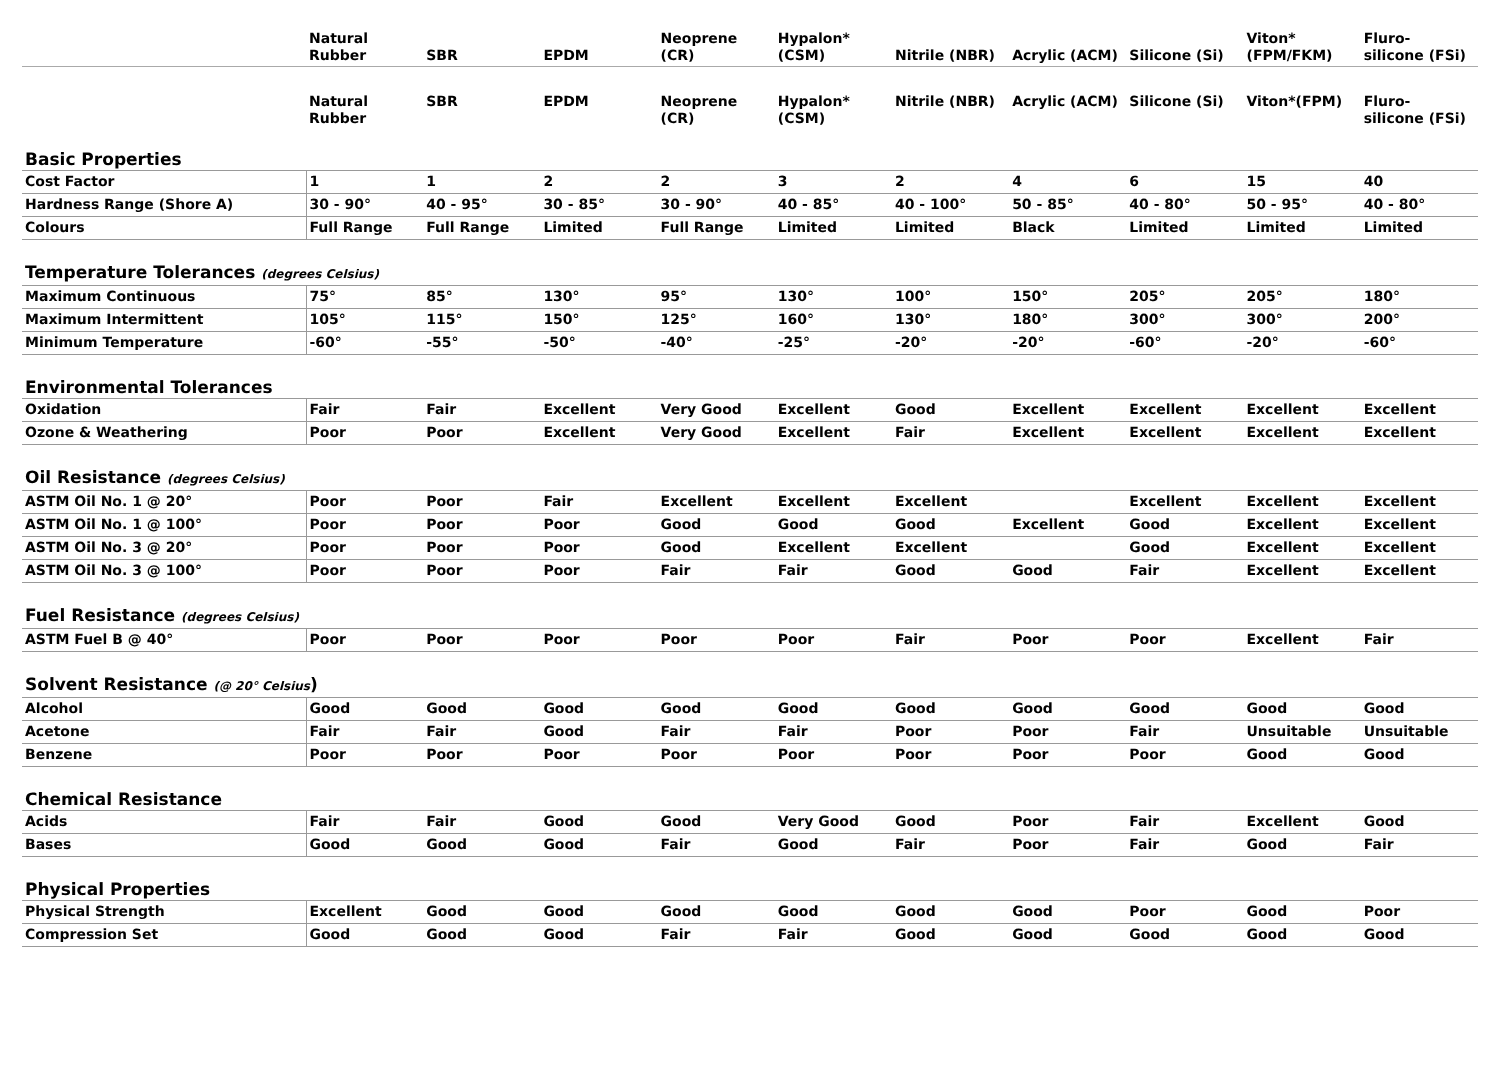| | Natural Rubber | SBR | EPDM | Neoprene (CR) | Hypalon* (CSM) | Nitrile (NBR) | Acrylic (ACM) | Silicone (Si) | Viton* (FPM/FKM) | Fluro- silicone (FSi) |
| --- | --- | --- | --- | --- | --- | --- | --- | --- | --- | --- |
| | Natural Rubber | SBR | EPDM | Neoprene (CR) | Hypalon* (CSM) | Nitrile (NBR) | Acrylic (ACM) | Silicone (Si) | Viton*(FPM) | Fluro- silicone (FSi) |
| Basic Properties | | | | | | | | | | |
| Cost Factor | 1 | 1 | 2 | 2 | 3 | 2 | 4 | 6 | 15 | 40 |
| Hardness Range (Shore A) | 30 - 90° | 40 - 95° | 30 - 85° | 30 - 90° | 40 - 85° | 40 - 100° | 50 - 85° | 40 - 80° | 50 - 95° | 40 - 80° |
| Colours | Full Range | Full Range | Limited | Full Range | Limited | Limited | Black | Limited | Limited | Limited |
| Temperature Tolerances (degrees Celsius) | | | | | | | | | | |
| Maximum Continuous | 75° | 85° | 130° | 95° | 130° | 100° | 150° | 205° | 205° | 180° |
| Maximum Intermittent | 105° | 115° | 150° | 125° | 160° | 130° | 180° | 300° | 300° | 200° |
| Minimum Temperature | -60° | -55° | -50° | -40° | -25° | -20° | -20° | -60° | -20° | -60° |
| Environmental Tolerances | | | | | | | | | | |
| Oxidation | Fair | Fair | Excellent | Very Good | Excellent | Good | Excellent | Excellent | Excellent | Excellent |
| Ozone & Weathering | Poor | Poor | Excellent | Very Good | Excellent | Fair | Excellent | Excellent | Excellent | Excellent |
| Oil Resistance (degrees Celsius) | | | | | | | | | | |
| ASTM Oil No. 1 @ 20° | Poor | Poor | Fair | Excellent | Excellent | Excellent | | Excellent | Excellent | Excellent |
| ASTM Oil No. 1 @ 100° | Poor | Poor | Poor | Good | Good | Good | Excellent | Good | Excellent | Excellent |
| ASTM Oil No. 3 @ 20° | Poor | Poor | Poor | Good | Excellent | Excellent | | Good | Excellent | Excellent |
| ASTM Oil No. 3 @ 100° | Poor | Poor | Poor | Fair | Fair | Good | Good | Fair | Excellent | Excellent |
| Fuel Resistance (degrees Celsius) | | | | | | | | | | |
| ASTM Fuel B @ 40° | Poor | Poor | Poor | Poor | Poor | Fair | Poor | Poor | Excellent | Fair |
| Solvent Resistance (@ 20° Celsius ) | | | | | | | | | | |
| Alcohol | Good | Good | Good | Good | Good | Good | Good | Good | Good | Good |
| Acetone | Fair | Fair | Good | Fair | Fair | Poor | Poor | Fair | Unsuitable | Unsuitable |
| Benzene | Poor | Poor | Poor | Poor | Poor | Poor | Poor | Poor | Good | Good |
| Chemical Resistance | | | | | | | | | | |
| Acids | Fair | Fair | Good | Good | Very Good | Good | Poor | Fair | Excellent | Good |
| Bases | Good | Good | Good | Fair | Good | Fair | Poor | Fair | Good | Fair |
| Physical Properties | | | | | | | | | | |
| Physical Strength | Excellent | Good | Good | Good | Good | Good | Good | Poor | Good | Poor |
| Compression Set | Good | Good | Good | Fair | Fair | Good | Good | Good | Good | Good |